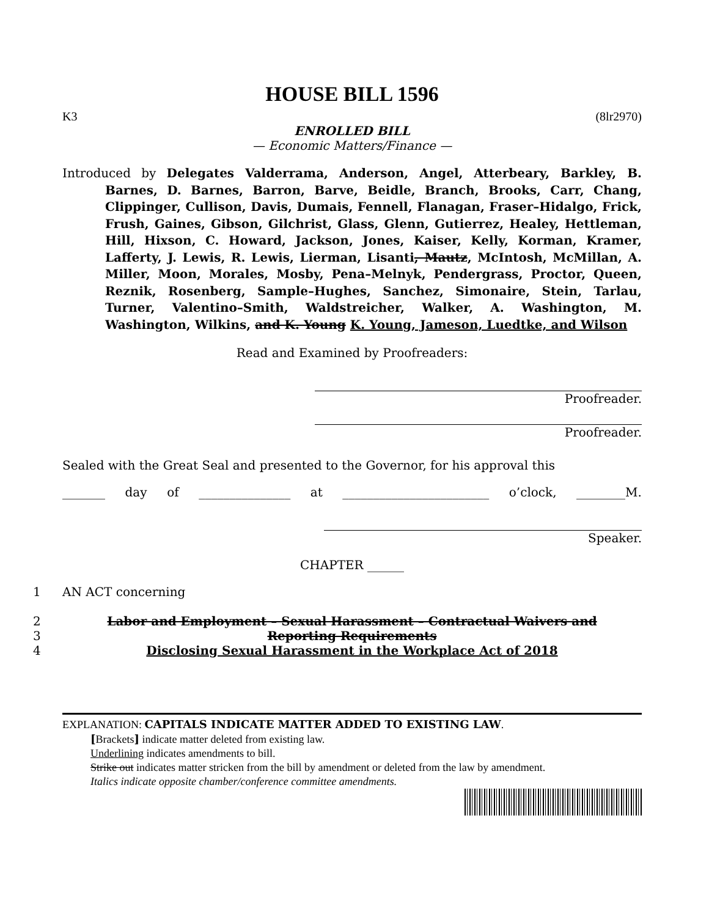HOUSE BILL 1596
K3 (8lr2970)
ENROLLED BILL
— Economic Matters/Finance —
Introduced by Delegates Valderrama, Anderson, Angel, Atterbeary, Barkley, B. Barnes, D. Barnes, Barron, Barve, Beidle, Branch, Brooks, Carr, Chang, Clippinger, Cullison, Davis, Dumais, Fennell, Flanagan, Fraser–Hidalgo, Frick, Frush, Gaines, Gibson, Gilchrist, Glass, Glenn, Gutierrez, Healey, Hettleman, Hill, Hixson, C. Howard, Jackson, Jones, Kaiser, Kelly, Korman, Kramer, Lafferty, J. Lewis, R. Lewis, Lierman, Lisanti, Mautz, McIntosh, McMillan, A. Miller, Moon, Morales, Mosby, Pena–Melnyk, Pendergrass, Proctor, Queen, Reznik, Rosenberg, Sample–Hughes, Sanchez, Simonaire, Stein, Tarlau, Turner, Valentino–Smith, Waldstreicher, Walker, A. Washington, M. Washington, Wilkins, and K. Young K. Young, Jameson, Luedtke, and Wilson
Read and Examined by Proofreaders:
Proofreader.
Proofreader.
Sealed with the Great Seal and presented to the Governor, for his approval this
_______ day of _______________ at ________________________ o’clock, ________M.
Speaker.
CHAPTER ______
1 AN ACT concerning
2 Labor and Employment – Sexual Harassment – Contractual Waivers and
3 Reporting Requirements
4 Disclosing Sexual Harassment in the Workplace Act of 2018
EXPLANATION: CAPITALS INDICATE MATTER ADDED TO EXISTING LAW.
[Brackets] indicate matter deleted from existing law.
Underlining indicates amendments to bill.
Strike out indicates matter stricken from the bill by amendment or deleted from the law by amendment.
Italics indicate opposite chamber/conference committee amendments.